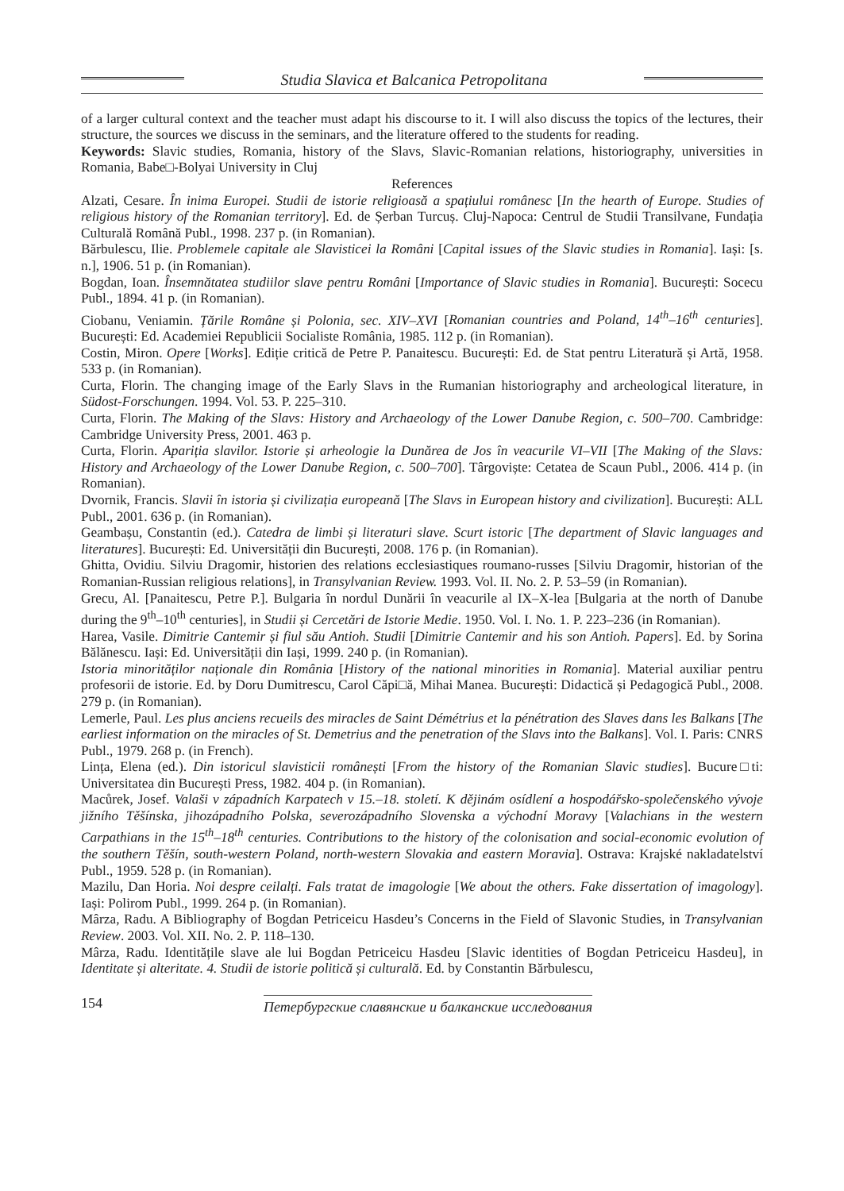Studia Slavica et Balcanica Petropolitana
of a larger cultural context and the teacher must adapt his discourse to it. I will also discuss the topics of the lectures, their structure, the sources we discuss in the seminars, and the literature offered to the students for reading.
Keywords: Slavic studies, Romania, history of the Slavs, Slavic-Romanian relations, historiography, universities in Romania, Babe□-Bolyai University in Cluj
References
Alzati, Cesare. În inima Europei. Studii de istorie religioasă a spațiului românesc [In the hearth of Europe. Studies of religious history of the Romanian territory]. Ed. de Șerban Turcuș. Cluj-Napoca: Centrul de Studii Transilvane, Fundația Culturală Română Publ., 1998. 237 p. (in Romanian).
Bărbulescu, Ilie. Problemele capitale ale Slavisticei la Români [Capital issues of the Slavic studies in Romania]. Iași: [s. n.], 1906. 51 p. (in Romanian).
Bogdan, Ioan. Însemnătatea studiilor slave pentru Români [Importance of Slavic studies in Romania]. București: Socecu Publ., 1894. 41 p. (in Romanian).
Ciobanu, Veniamin. Țările Române și Polonia, sec. XIV–XVI [Romanian countries and Poland, 14<sup>th</sup>–16<sup>th</sup> centuries]. București: Ed. Academiei Republicii Socialiste România, 1985. 112 p. (in Romanian).
Costin, Miron. Opere [Works]. Ediție critică de Petre P. Panaitescu. București: Ed. de Stat pentru Literatură și Artă, 1958. 533 p. (in Romanian).
Curta, Florin. The changing image of the Early Slavs in the Rumanian historiography and archeological literature, in Südost-Forschungen. 1994. Vol. 53. P. 225–310.
Curta, Florin. The Making of the Slavs: History and Archaeology of the Lower Danube Region, c. 500–700. Cambridge: Cambridge University Press, 2001. 463 p.
Curta, Florin. Apariția slavilor. Istorie și arheologie la Dunărea de Jos în veacurile VI–VII [The Making of the Slavs: History and Archaeology of the Lower Danube Region, c. 500–700]. Târgoviște: Cetatea de Scaun Publ., 2006. 414 p. (in Romanian).
Dvornik, Francis. Slavii în istoria și civilizația europeană [The Slavs in European history and civilization]. București: ALL Publ., 2001. 636 p. (in Romanian).
Geambașu, Constantin (ed.). Catedra de limbi și literaturi slave. Scurt istoric [The department of Slavic languages and literatures]. București: Ed. Universității din București, 2008. 176 p. (in Romanian).
Ghitta, Ovidiu. Silviu Dragomir, historien des relations ecclesiastiques roumano-russes [Silviu Dragomir, historian of the Romanian-Russian religious relations], in Transylvanian Review. 1993. Vol. II. No. 2. P. 53–59 (in Romanian).
Grecu, Al. [Panaitescu, Petre P.]. Bulgaria în nordul Dunării în veacurile al IX–X-lea [Bulgaria at the north of Danube during the 9<sup>th</sup>–10<sup>th</sup> centuries], in Studii și Cercetări de Istorie Medie. 1950. Vol. I. No. 1. P. 223–236 (in Romanian).
Harea, Vasile. Dimitrie Cantemir și fiul său Antioh. Studii [Dimitrie Cantemir and his son Antioh. Papers]. Ed. by Sorina Bălănescu. Iași: Ed. Universității din Iași, 1999. 240 p. (in Romanian).
Istoria minorităților naționale din România [History of the national minorities in Romania]. Material auxiliar pentru profesorii de istorie. Ed. by Doru Dumitrescu, Carol Căpi□ă, Mihai Manea. București: Didactică și Pedagogică Publ., 2008. 279 p. (in Romanian).
Lemerle, Paul. Les plus anciens recueils des miracles de Saint Démétrius et la pénétration des Slaves dans les Balkans [The earliest information on the miracles of St. Demetrius and the penetration of the Slavs into the Balkans]. Vol. I. Paris: CNRS Publ., 1979. 268 p. (in French).
Lința, Elena (ed.). Din istoricul slavisticii românești [From the history of the Romanian Slavic studies]. Bucure□ti: Universitatea din București Press, 1982. 404 p. (in Romanian).
Macůrek, Josef. Valaši v západních Karpatech v 15.–18. století. K dějinám osídlení a hospodářsko-společenského vývoje jižního Těšínska, jihozápadního Polska, severozápadního Slovenska a východní Moravy [Valachians in the western Carpathians in the 15<sup>th</sup>–18<sup>th</sup> centuries. Contributions to the history of the colonisation and social-economic evolution of the southern Těšín, south-western Poland, north-western Slovakia and eastern Moravia]. Ostrava: Krajské nakladatelství Publ., 1959. 528 p. (in Romanian).
Mazilu, Dan Horia. Noi despre ceilalți. Fals tratat de imagologie [We about the others. Fake dissertation of imagology]. Iași: Polirom Publ., 1999. 264 p. (in Romanian).
Mârza, Radu. A Bibliography of Bogdan Petriceicu Hasdeu’s Concerns in the Field of Slavonic Studies, in Transylvanian Review. 2003. Vol. XII. No. 2. P. 118–130.
Mârza, Radu. Identitățile slave ale lui Bogdan Petriceicu Hasdeu [Slavic identities of Bogdan Petriceicu Hasdeu], in Identitate și alteritate. 4. Studii de istorie politică și culturală. Ed. by Constantin Bărbulescu,
154
Петербургские славянские и балканские исследования